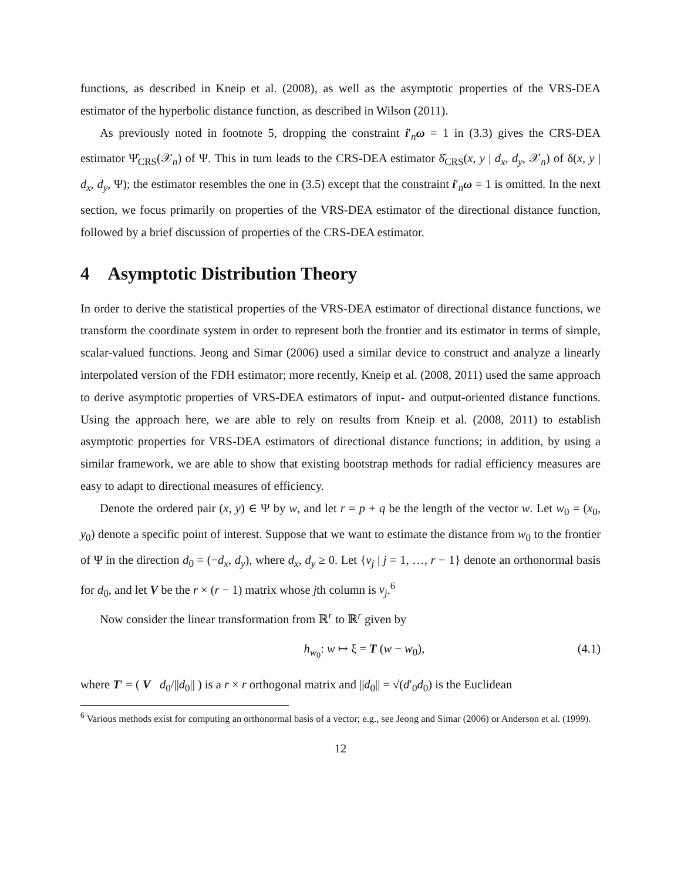functions, as described in Kneip et al. (2008), as well as the asymptotic properties of the VRS-DEA estimator of the hyperbolic distance function, as described in Wilson (2011).
As previously noted in footnote 5, dropping the constraint i′<sub>n</sub>ω = 1 in (3.3) gives the CRS-DEA estimator Ψ̂<sub>CRS</sub>(𝒳<sub>n</sub>) of Ψ. This in turn leads to the CRS-DEA estimator δ̂<sub>CRS</sub>(x, y | d<sub>x</sub>, d<sub>y</sub>, 𝒳<sub>n</sub>) of δ(x, y | d<sub>x</sub>, d<sub>y</sub>, Ψ); the estimator resembles the one in (3.5) except that the constraint i′<sub>n</sub>ω = 1 is omitted. In the next section, we focus primarily on properties of the VRS-DEA estimator of the directional distance function, followed by a brief discussion of properties of the CRS-DEA estimator.
4 Asymptotic Distribution Theory
In order to derive the statistical properties of the VRS-DEA estimator of directional distance functions, we transform the coordinate system in order to represent both the frontier and its estimator in terms of simple, scalar-valued functions. Jeong and Simar (2006) used a similar device to construct and analyze a linearly interpolated version of the FDH estimator; more recently, Kneip et al. (2008, 2011) used the same approach to derive asymptotic properties of VRS-DEA estimators of input- and output-oriented distance functions. Using the approach here, we are able to rely on results from Kneip et al. (2008, 2011) to establish asymptotic properties for VRS-DEA estimators of directional distance functions; in addition, by using a similar framework, we are able to show that existing bootstrap methods for radial efficiency measures are easy to adapt to directional measures of efficiency.
Denote the ordered pair (x, y) ∈ Ψ by w, and let r = p + q be the length of the vector w. Let w<sub>0</sub> = (x<sub>0</sub>, y<sub>0</sub>) denote a specific point of interest. Suppose that we want to estimate the distance from w<sub>0</sub> to the frontier of Ψ in the direction d<sub>0</sub> = (−d<sub>x</sub>, d<sub>y</sub>), where d<sub>x</sub>, d<sub>y</sub> ≥ 0. Let {v<sub>j</sub> | j = 1, …, r − 1} denote an orthonormal basis for d<sub>0</sub>, and let V be the r × (r − 1) matrix whose jth column is v<sub>j</sub>.<sup>6</sup>
Now consider the linear transformation from ℝ<sup>r</sup> to ℝ<sup>r</sup> given by
h<sub>w<sub>0</sub></sub>: w ↦ ξ = T (w − w<sub>0</sub>), (4.1)
where T′ = ( V d<sub>0</sub>/||d<sub>0</sub>|| ) is a r × r orthogonal matrix and ||d<sub>0</sub>|| = √(d′<sub>0</sub>d<sub>0</sub>) is the Euclidean
<sup>6</sup> Various methods exist for computing an orthonormal basis of a vector; e.g., see Jeong and Simar (2006) or Anderson et al. (1999).
12